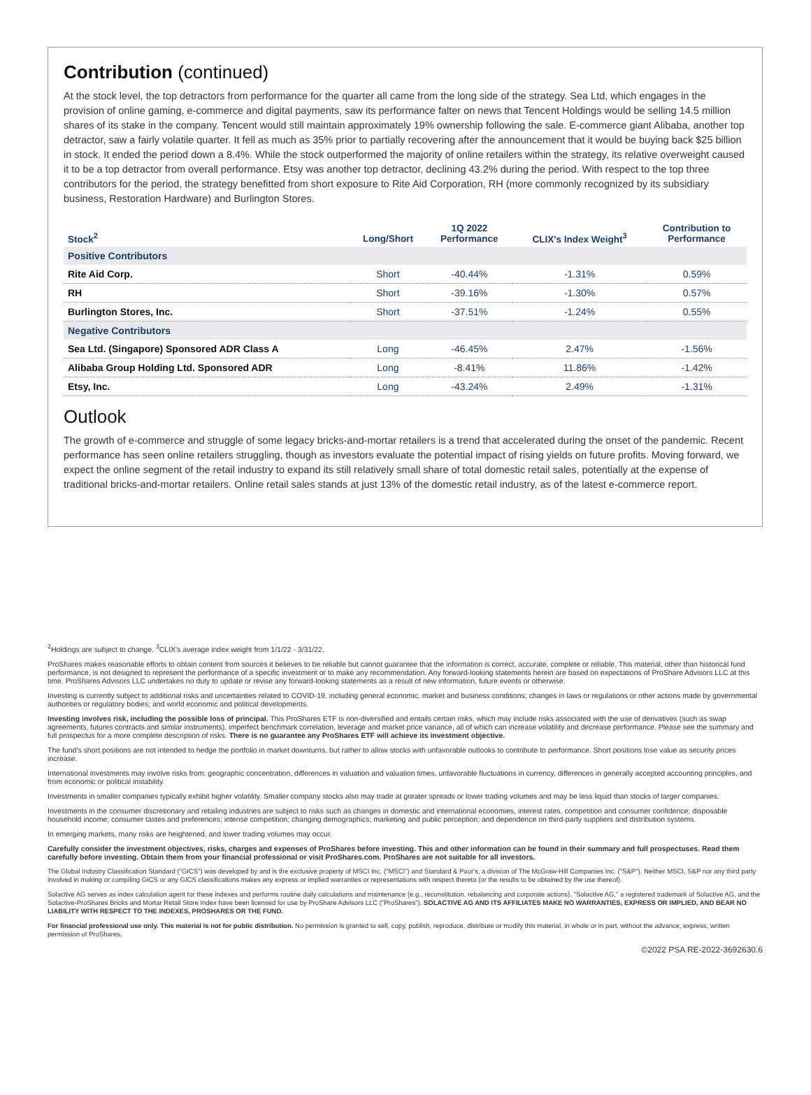Contribution (continued)
At the stock level, the top detractors from performance for the quarter all came from the long side of the strategy. Sea Ltd, which engages in the provision of online gaming, e-commerce and digital payments, saw its performance falter on news that Tencent Holdings would be selling 14.5 million shares of its stake in the company. Tencent would still maintain approximately 19% ownership following the sale. E-commerce giant Alibaba, another top detractor, saw a fairly volatile quarter. It fell as much as 35% prior to partially recovering after the announcement that it would be buying back $25 billion in stock. It ended the period down a 8.4%. While the stock outperformed the majority of online retailers within the strategy, its relative overweight caused it to be a top detractor from overall performance. Etsy was another top detractor, declining 43.2% during the period. With respect to the top three contributors for the period, the strategy benefitted from short exposure to Rite Aid Corporation, RH (more commonly recognized by its subsidiary business, Restoration Hardware) and Burlington Stores.
| Stock<sup>2</sup> | Long/Short | 1Q 2022 Performance | CLIX's Index Weight<sup>3</sup> | Contribution to Performance |
| --- | --- | --- | --- | --- |
| Positive Contributors | | | | |
| Rite Aid Corp. | Short | -40.44% | -1.31% | 0.59% |
| RH | Short | -39.16% | -1.30% | 0.57% |
| Burlington Stores, Inc. | Short | -37.51% | -1.24% | 0.55% |
| Negative Contributors | | | | |
| Sea Ltd. (Singapore) Sponsored ADR Class A | Long | -46.45% | 2.47% | -1.56% |
| Alibaba Group Holding Ltd. Sponsored ADR | Long | -8.41% | 11.86% | -1.42% |
| Etsy, Inc. | Long | -43.24% | 2.49% | -1.31% |
Outlook
The growth of e-commerce and struggle of some legacy bricks-and-mortar retailers is a trend that accelerated during the onset of the pandemic. Recent performance has seen online retailers struggling, though as investors evaluate the potential impact of rising yields on future profits. Moving forward, we expect the online segment of the retail industry to expand its still relatively small share of total domestic retail sales, potentially at the expense of traditional bricks-and-mortar retailers. Online retail sales stands at just 13% of the domestic retail industry, as of the latest e-commerce report.
<sup>2</sup> Holdings are subject to change. <sup>3</sup>CLIX's average index weight from 1/1/22 - 3/31/22.
ProShares makes reasonable efforts to obtain content from sources it believes to be reliable but cannot guarantee that the information is correct, accurate, complete or reliable. This material, other than historical fund performance, is not designed to represent the performance of a specific investment or to make any recommendation. Any forward-looking statements herein are based on expectations of ProShare Advisors LLC at this time. ProShares Advisors LLC undertakes no duty to update or revise any forward-looking statements as a result of new information, future events or otherwise.
Investing is currently subject to additional risks and uncertainties related to COVID-19, including general economic, market and business conditions; changes in laws or regulations or other actions made by governmental authorities or regulatory bodies; and world economic and political developments.
Investing involves risk, including the possible loss of principal. This ProShares ETF is non-diversified and entails certain risks, which may include risks associated with the use of derivatives (such as swap agreements, futures contracts and similar instruments), imperfect benchmark correlation, leverage and market price variance, all of which can increase volatility and decrease performance. Please see the summary and full prospectus for a more complete description of risks. There is no guarantee any ProShares ETF will achieve its investment objective.
The fund's short positions are not intended to hedge the portfolio in market downturns, but rather to allow stocks with unfavorable outlooks to contribute to performance. Short positions lose value as security prices increase.
International investments may involve risks from: geographic concentration, differences in valuation and valuation times, unfavorable fluctuations in currency, differences in generally accepted accounting principles, and from economic or political instability.
Investments in smaller companies typically exhibit higher volatility. Smaller company stocks also may trade at greater spreads or lower trading volumes and may be less liquid than stocks of larger companies.
Investments in the consumer discretionary and retailing industries are subject to risks such as changes in domestic and international economies, interest rates, competition and consumer confidence; disposable household income; consumer tastes and preferences; intense competition; changing demographics; marketing and public perception; and dependence on third-party suppliers and distribution systems.
In emerging markets, many risks are heightened, and lower trading volumes may occur.
Carefully consider the investment objectives, risks, charges and expenses of ProShares before investing. This and other information can be found in their summary and full prospectuses. Read them carefully before investing. Obtain them from your financial professional or visit ProShares.com. ProShares are not suitable for all investors.
The Global Industry Classification Standard ("GICS") was developed by and is the exclusive property of MSCI Inc. ("MSCI") and Standard & Poor's, a division of The McGraw-Hill Companies Inc. ("S&P"). Neither MSCI, S&P nor any third party involved in making or compiling GICS or any GICS classifications makes any express or implied warranties or representations with respect thereto (or the results to be obtained by the use thereof).
Solactive AG serves as index calculation agent for these indexes and performs routine daily calculations and maintenance (e.g., reconstitution, rebalancing and corporate actions). "Solactive AG," a registered trademark of Solactive AG, and the Solactive-ProShares Bricks and Mortar Retail Store Index have been licensed for use by ProShare Advisors LLC ("ProShares"). SOLACTIVE AG AND ITS AFFILIATES MAKE NO WARRANTIES, EXPRESS OR IMPLIED, AND BEAR NO LIABILITY WITH RESPECT TO THE INDEXES, PROSHARES OR THE FUND.
For financial professional use only. This material is not for public distribution. No permission is granted to sell, copy, publish, reproduce, distribute or modify this material, in whole or in part, without the advance, express, written permission of ProShares.
©2022 PSA RE-2022-3692630.6